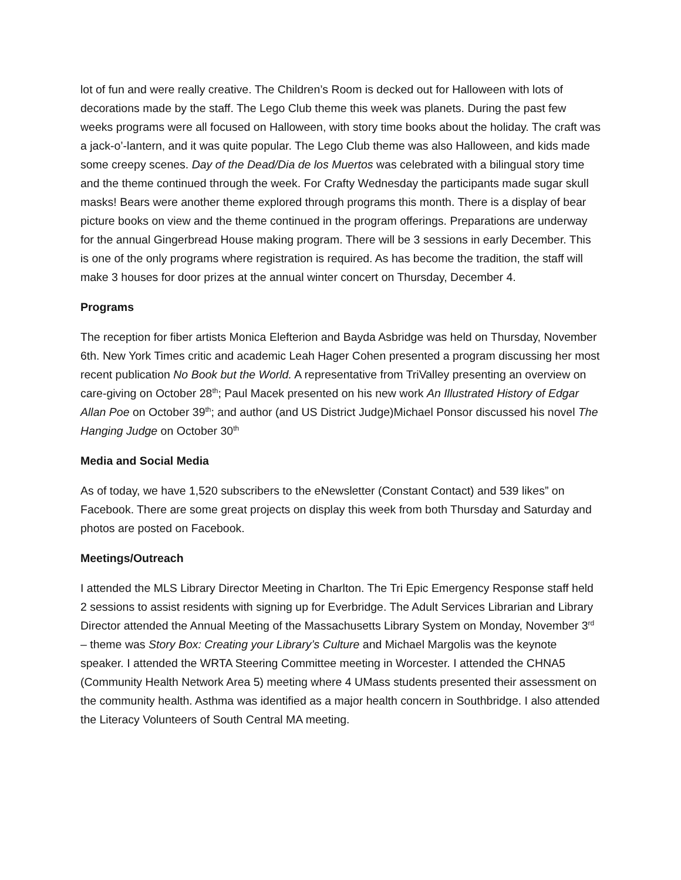lot of fun and were really creative. The Children’s Room is decked out for Halloween with lots of decorations made by the staff. The Lego Club theme this week was planets. During the past few weeks programs were all focused on Halloween, with story time books about the holiday. The craft was a jack-o’-lantern, and it was quite popular. The Lego Club theme was also Halloween, and kids made some creepy scenes. Day of the Dead/Dia de los Muertos was celebrated with a bilingual story time and the theme continued through the week. For Crafty Wednesday the participants made sugar skull masks! Bears were another theme explored through programs this month. There is a display of bear picture books on view and the theme continued in the program offerings. Preparations are underway for the annual Gingerbread House making program. There will be 3 sessions in early December. This is one of the only programs where registration is required. As has become the tradition, the staff will make 3 houses for door prizes at the annual winter concert on Thursday, December 4.
Programs
The reception for fiber artists Monica Elefterion and Bayda Asbridge was held on Thursday, November 6th. New York Times critic and academic Leah Hager Cohen presented a program discussing her most recent publication No Book but the World. A representative from TriValley presenting an overview on care-giving on October 28<sup>th</sup>; Paul Macek presented on his new work An Illustrated History of Edgar Allan Poe on October 39<sup>th</sup>; and author (and US District Judge)Michael Ponsor discussed his novel The Hanging Judge on October 30<sup>th</sup>
Media and Social Media
As of today, we have 1,520 subscribers to the eNewsletter (Constant Contact) and 539 likes” on Facebook. There are some great projects on display this week from both Thursday and Saturday and photos are posted on Facebook.
Meetings/Outreach
I attended the MLS Library Director Meeting in Charlton. The Tri Epic Emergency Response staff held 2 sessions to assist residents with signing up for Everbridge. The Adult Services Librarian and Library Director attended the Annual Meeting of the Massachusetts Library System on Monday, November 3<sup>rd</sup> – theme was Story Box: Creating your Library’s Culture and Michael Margolis was the keynote speaker. I attended the WRTA Steering Committee meeting in Worcester. I attended the CHNA5 (Community Health Network Area 5) meeting where 4 UMass students presented their assessment on the community health. Asthma was identified as a major health concern in Southbridge. I also attended the Literacy Volunteers of South Central MA meeting.